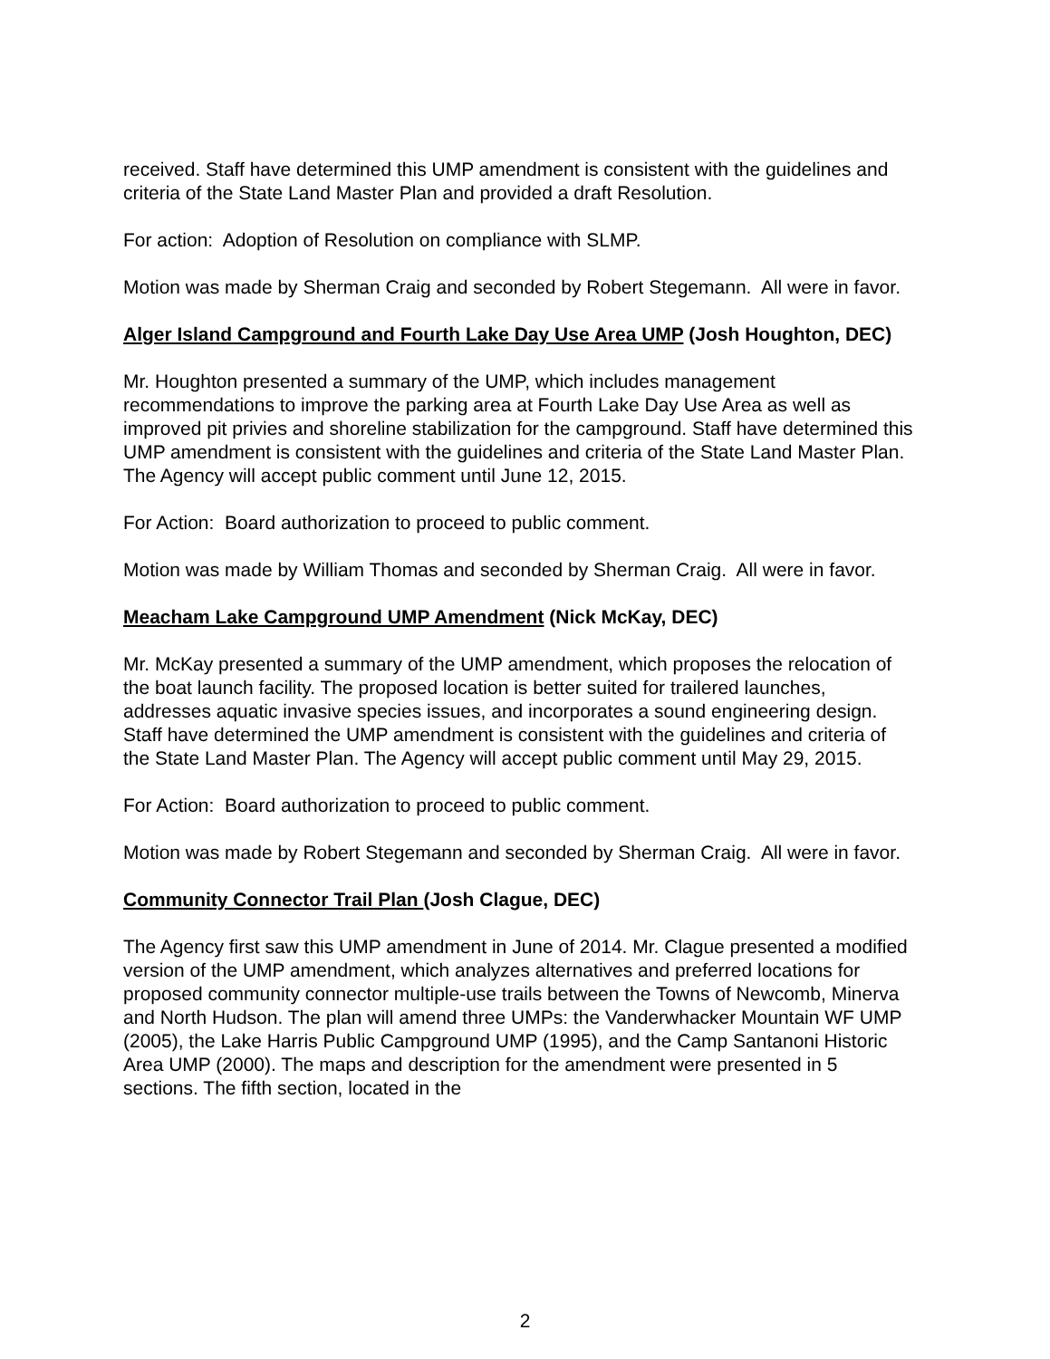received. Staff have determined this UMP amendment is consistent with the guidelines and criteria of the State Land Master Plan and provided a draft Resolution.
For action: Adoption of Resolution on compliance with SLMP.
Motion was made by Sherman Craig and seconded by Robert Stegemann. All were in favor.
Alger Island Campground and Fourth Lake Day Use Area UMP (Josh Houghton, DEC)
Mr. Houghton presented a summary of the UMP, which includes management recommendations to improve the parking area at Fourth Lake Day Use Area as well as improved pit privies and shoreline stabilization for the campground. Staff have determined this UMP amendment is consistent with the guidelines and criteria of the State Land Master Plan. The Agency will accept public comment until June 12, 2015.
For Action: Board authorization to proceed to public comment.
Motion was made by William Thomas and seconded by Sherman Craig. All were in favor.
Meacham Lake Campground UMP Amendment (Nick McKay, DEC)
Mr. McKay presented a summary of the UMP amendment, which proposes the relocation of the boat launch facility. The proposed location is better suited for trailered launches, addresses aquatic invasive species issues, and incorporates a sound engineering design. Staff have determined the UMP amendment is consistent with the guidelines and criteria of the State Land Master Plan. The Agency will accept public comment until May 29, 2015.
For Action: Board authorization to proceed to public comment.
Motion was made by Robert Stegemann and seconded by Sherman Craig. All were in favor.
Community Connector Trail Plan (Josh Clague, DEC)
The Agency first saw this UMP amendment in June of 2014. Mr. Clague presented a modified version of the UMP amendment, which analyzes alternatives and preferred locations for proposed community connector multiple-use trails between the Towns of Newcomb, Minerva and North Hudson. The plan will amend three UMPs: the Vanderwhacker Mountain WF UMP (2005), the Lake Harris Public Campground UMP (1995), and the Camp Santanoni Historic Area UMP (2000). The maps and description for the amendment were presented in 5 sections. The fifth section, located in the
2